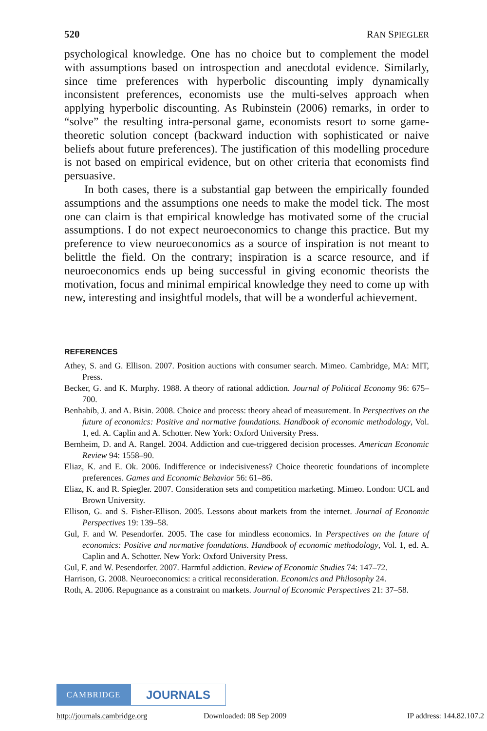520 RAN SPIEGLER
psychological knowledge. One has no choice but to complement the model with assumptions based on introspection and anecdotal evidence. Similarly, since time preferences with hyperbolic discounting imply dynamically inconsistent preferences, economists use the multi-selves approach when applying hyperbolic discounting. As Rubinstein (2006) remarks, in order to “solve” the resulting intra-personal game, economists resort to some game-theoretic solution concept (backward induction with sophisticated or naive beliefs about future preferences). The justification of this modelling procedure is not based on empirical evidence, but on other criteria that economists find persuasive.
In both cases, there is a substantial gap between the empirically founded assumptions and the assumptions one needs to make the model tick. The most one can claim is that empirical knowledge has motivated some of the crucial assumptions. I do not expect neuroeconomics to change this practice. But my preference to view neuroeconomics as a source of inspiration is not meant to belittle the field. On the contrary; inspiration is a scarce resource, and if neuroeconomics ends up being successful in giving economic theorists the motivation, focus and minimal empirical knowledge they need to come up with new, interesting and insightful models, that will be a wonderful achievement.
REFERENCES
Athey, S. and G. Ellison. 2007. Position auctions with consumer search. Mimeo. Cambridge, MA: MIT, Press.
Becker, G. and K. Murphy. 1988. A theory of rational addiction. Journal of Political Economy 96: 675–700.
Benhabib, J. and A. Bisin. 2008. Choice and process: theory ahead of measurement. In Perspectives on the future of economics: Positive and normative foundations. Handbook of economic methodology, Vol. 1, ed. A. Caplin and A. Schotter. New York: Oxford University Press.
Bernheim, D. and A. Rangel. 2004. Addiction and cue-triggered decision processes. American Economic Review 94: 1558–90.
Eliaz, K. and E. Ok. 2006. Indifference or indecisiveness? Choice theoretic foundations of incomplete preferences. Games and Economic Behavior 56: 61–86.
Eliaz, K. and R. Spiegler. 2007. Consideration sets and competition marketing. Mimeo. London: UCL and Brown University.
Ellison, G. and S. Fisher-Ellison. 2005. Lessons about markets from the internet. Journal of Economic Perspectives 19: 139–58.
Gul, F. and W. Pesendorfer. 2005. The case for mindless economics. In Perspectives on the future of economics: Positive and normative foundations. Handbook of economic methodology, Vol. 1, ed. A. Caplin and A. Schotter. New York: Oxford University Press.
Gul, F. and W. Pesendorfer. 2007. Harmful addiction. Review of Economic Studies 74: 147–72.
Harrison, G. 2008. Neuroeconomics: a critical reconsideration. Economics and Philosophy 24.
Roth, A. 2006. Repugnance as a constraint on markets. Journal of Economic Perspectives 21: 37–58.
CAMBRIDGE
JOURNALS
http://journals.cambridge.org Downloaded: 08 Sep 2009 IP address: 144.82.107.2